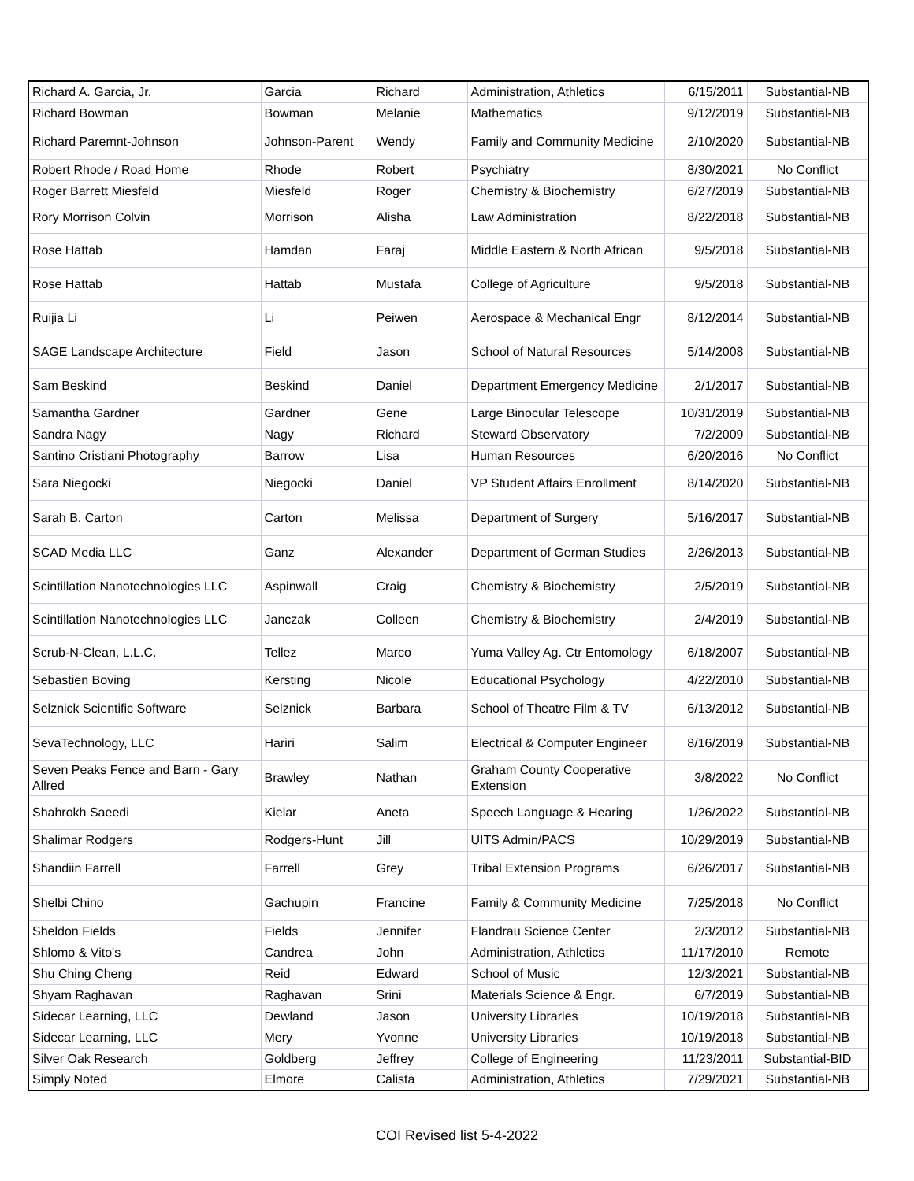| Richard A. Garcia, Jr. | Garcia | Richard | Administration, Athletics | 6/15/2011 | Substantial-NB |
| Richard Bowman | Bowman | Melanie | Mathematics | 9/12/2019 | Substantial-NB |
| Richard Paremnt-Johnson | Johnson-Parent | Wendy | Family and Community Medicine | 2/10/2020 | Substantial-NB |
| Robert Rhode / Road Home | Rhode | Robert | Psychiatry | 8/30/2021 | No Conflict |
| Roger Barrett Miesfeld | Miesfeld | Roger | Chemistry & Biochemistry | 6/27/2019 | Substantial-NB |
| Rory Morrison Colvin | Morrison | Alisha | Law Administration | 8/22/2018 | Substantial-NB |
| Rose Hattab | Hamdan | Faraj | Middle Eastern & North African | 9/5/2018 | Substantial-NB |
| Rose Hattab | Hattab | Mustafa | College of Agriculture | 9/5/2018 | Substantial-NB |
| Ruijia Li | Li | Peiwen | Aerospace & Mechanical Engr | 8/12/2014 | Substantial-NB |
| SAGE Landscape Architecture | Field | Jason | School of Natural Resources | 5/14/2008 | Substantial-NB |
| Sam Beskind | Beskind | Daniel | Department Emergency Medicine | 2/1/2017 | Substantial-NB |
| Samantha Gardner | Gardner | Gene | Large Binocular Telescope | 10/31/2019 | Substantial-NB |
| Sandra Nagy | Nagy | Richard | Steward Observatory | 7/2/2009 | Substantial-NB |
| Santino Cristiani Photography | Barrow | Lisa | Human Resources | 6/20/2016 | No Conflict |
| Sara Niegocki | Niegocki | Daniel | VP Student Affairs Enrollment | 8/14/2020 | Substantial-NB |
| Sarah B. Carton | Carton | Melissa | Department of Surgery | 5/16/2017 | Substantial-NB |
| SCAD Media LLC | Ganz | Alexander | Department of German Studies | 2/26/2013 | Substantial-NB |
| Scintillation Nanotechnologies LLC | Aspinwall | Craig | Chemistry & Biochemistry | 2/5/2019 | Substantial-NB |
| Scintillation Nanotechnologies LLC | Janczak | Colleen | Chemistry & Biochemistry | 2/4/2019 | Substantial-NB |
| Scrub-N-Clean, L.L.C. | Tellez | Marco | Yuma Valley Ag. Ctr Entomology | 6/18/2007 | Substantial-NB |
| Sebastien Boving | Kersting | Nicole | Educational Psychology | 4/22/2010 | Substantial-NB |
| Selznick Scientific Software | Selznick | Barbara | School of Theatre Film & TV | 6/13/2012 | Substantial-NB |
| SevaTechnology, LLC | Hariri | Salim | Electrical & Computer Engineer | 8/16/2019 | Substantial-NB |
| Seven Peaks Fence and Barn - Gary Allred | Brawley | Nathan | Graham County Cooperative Extension | 3/8/2022 | No Conflict |
| Shahrokh Saeedi | Kielar | Aneta | Speech Language & Hearing | 1/26/2022 | Substantial-NB |
| Shalimar Rodgers | Rodgers-Hunt | Jill | UITS Admin/PACS | 10/29/2019 | Substantial-NB |
| Shandiin Farrell | Farrell | Grey | Tribal Extension Programs | 6/26/2017 | Substantial-NB |
| Shelbi Chino | Gachupin | Francine | Family & Community Medicine | 7/25/2018 | No Conflict |
| Sheldon Fields | Fields | Jennifer | Flandrau Science Center | 2/3/2012 | Substantial-NB |
| Shlomo & Vito's | Candrea | John | Administration, Athletics | 11/17/2010 | Remote |
| Shu Ching Cheng | Reid | Edward | School of Music | 12/3/2021 | Substantial-NB |
| Shyam Raghavan | Raghavan | Srini | Materials Science & Engr. | 6/7/2019 | Substantial-NB |
| Sidecar Learning, LLC | Dewland | Jason | University Libraries | 10/19/2018 | Substantial-NB |
| Sidecar Learning, LLC | Mery | Yvonne | University Libraries | 10/19/2018 | Substantial-NB |
| Silver Oak Research | Goldberg | Jeffrey | College of Engineering | 11/23/2011 | Substantial-BID |
| Simply Noted | Elmore | Calista | Administration, Athletics | 7/29/2021 | Substantial-NB |
COI Revised list 5-4-2022